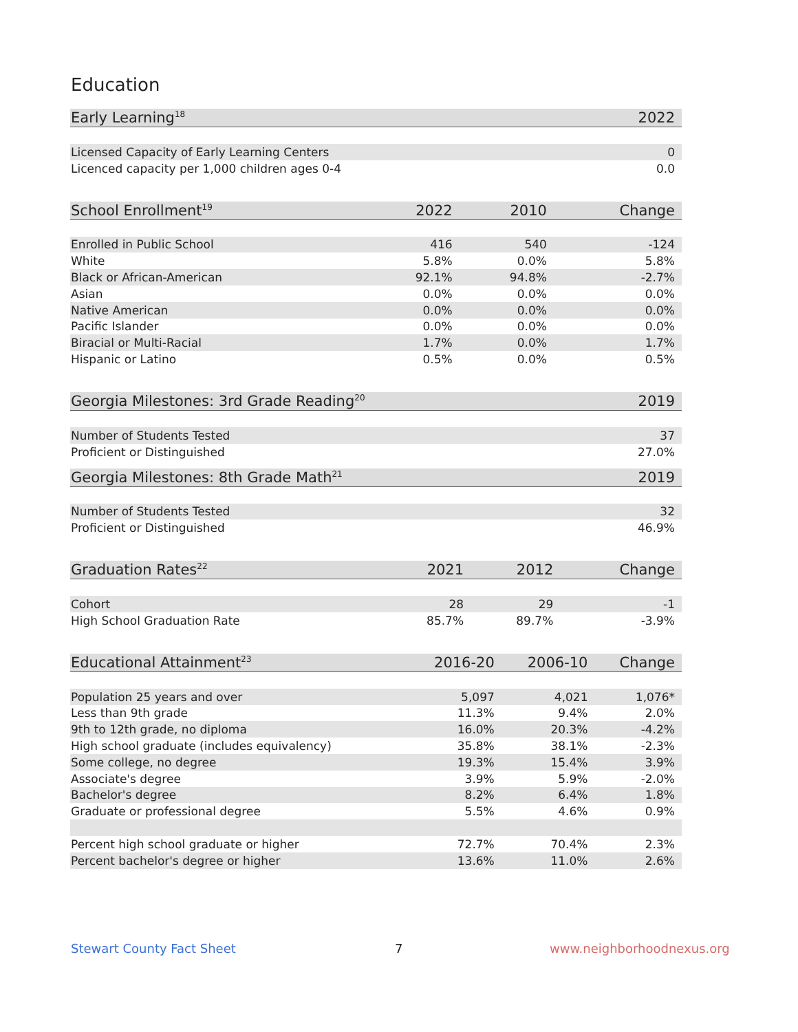Education
| Early Learning<sup>18</sup> | | | 2022 |
| --- | --- | --- | --- |
| Licensed Capacity of Early Learning Centers | | | 0 |
| Licenced capacity per 1,000 children ages 0-4 | | | 0.0 |
| School Enrollment<sup>19</sup> | 2022 | 2010 | Change |
| --- | --- | --- | --- |
| Enrolled in Public School | 416 | 540 | -124 |
| White | 5.8% | 0.0% | 5.8% |
| Black or African-American | 92.1% | 94.8% | -2.7% |
| Asian | 0.0% | 0.0% | 0.0% |
| Native American | 0.0% | 0.0% | 0.0% |
| Pacific Islander | 0.0% | 0.0% | 0.0% |
| Biracial or Multi-Racial | 1.7% | 0.0% | 1.7% |
| Hispanic or Latino | 0.5% | 0.0% | 0.5% |
| Georgia Milestones: 3rd Grade Reading<sup>20</sup> | 2019 |
| --- | --- |
| Number of Students Tested | 37 |
| Proficient or Distinguished | 27.0% |
| Georgia Milestones: 8th Grade Math<sup>21</sup> | 2019 |
| --- | --- |
| Number of Students Tested | 32 |
| Proficient or Distinguished | 46.9% |
| Graduation Rates<sup>22</sup> | 2021 | 2012 | Change |
| --- | --- | --- | --- |
| Cohort | 28 | 29 | -1 |
| High School Graduation Rate | 85.7% | 89.7% | -3.9% |
| Educational Attainment<sup>23</sup> | 2016-20 | 2006-10 | Change |
| --- | --- | --- | --- |
| Population 25 years and over | 5,097 | 4,021 | 1,076* |
| Less than 9th grade | 11.3% | 9.4% | 2.0% |
| 9th to 12th grade, no diploma | 16.0% | 20.3% | -4.2% |
| High school graduate (includes equivalency) | 35.8% | 38.1% | -2.3% |
| Some college, no degree | 19.3% | 15.4% | 3.9% |
| Associate's degree | 3.9% | 5.9% | -2.0% |
| Bachelor's degree | 8.2% | 6.4% | 1.8% |
| Graduate or professional degree | 5.5% | 4.6% | 0.9% |
| Percent high school graduate or higher | 72.7% | 70.4% | 2.3% |
| Percent bachelor's degree or higher | 13.6% | 11.0% | 2.6% |
Stewart County Fact Sheet 7 www.neighborhoodnexus.org